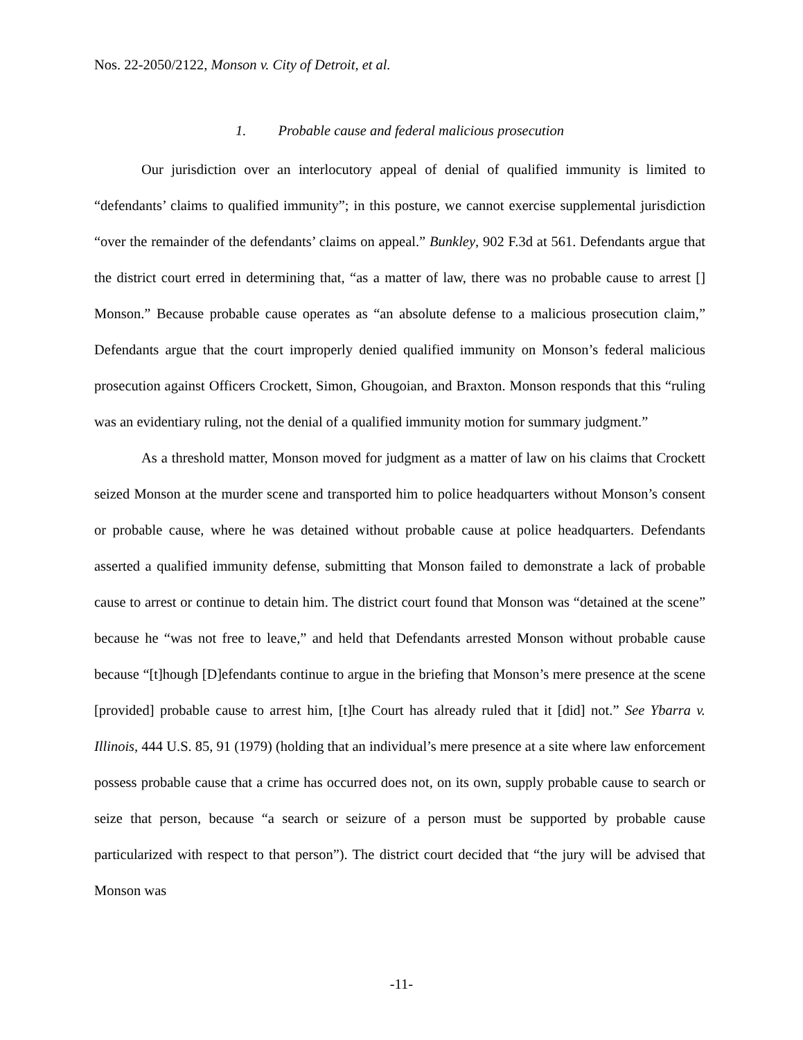Nos. 22-2050/2122, Monson v. City of Detroit, et al.
1. Probable cause and federal malicious prosecution
Our jurisdiction over an interlocutory appeal of denial of qualified immunity is limited to “defendants’ claims to qualified immunity”; in this posture, we cannot exercise supplemental jurisdiction “over the remainder of the defendants’ claims on appeal.” Bunkley, 902 F.3d at 561. Defendants argue that the district court erred in determining that, “as a matter of law, there was no probable cause to arrest [] Monson.” Because probable cause operates as “an absolute defense to a malicious prosecution claim,” Defendants argue that the court improperly denied qualified immunity on Monson’s federal malicious prosecution against Officers Crockett, Simon, Ghougoian, and Braxton. Monson responds that this “ruling was an evidentiary ruling, not the denial of a qualified immunity motion for summary judgment.”
As a threshold matter, Monson moved for judgment as a matter of law on his claims that Crockett seized Monson at the murder scene and transported him to police headquarters without Monson’s consent or probable cause, where he was detained without probable cause at police headquarters. Defendants asserted a qualified immunity defense, submitting that Monson failed to demonstrate a lack of probable cause to arrest or continue to detain him. The district court found that Monson was “detained at the scene” because he “was not free to leave,” and held that Defendants arrested Monson without probable cause because “[t]hough [D]efendants continue to argue in the briefing that Monson’s mere presence at the scene [provided] probable cause to arrest him, [t]he Court has already ruled that it [did] not.” See Ybarra v. Illinois, 444 U.S. 85, 91 (1979) (holding that an individual’s mere presence at a site where law enforcement possess probable cause that a crime has occurred does not, on its own, supply probable cause to search or seize that person, because “a search or seizure of a person must be supported by probable cause particularized with respect to that person”). The district court decided that “the jury will be advised that Monson was
-11-